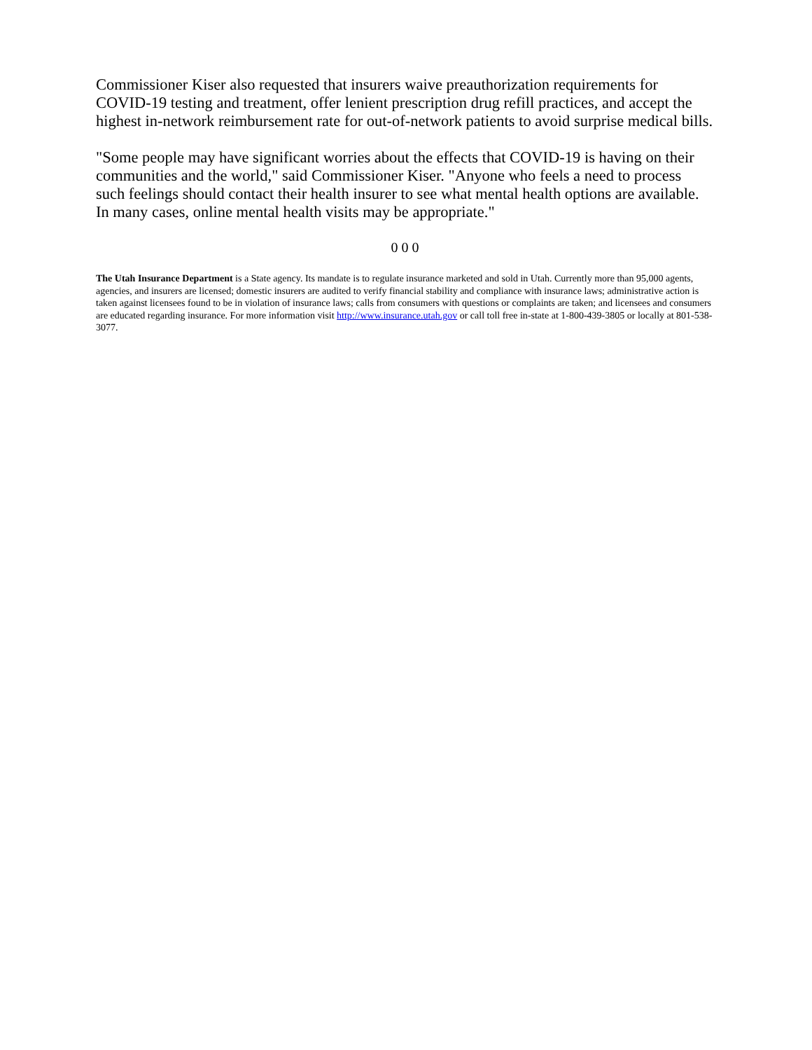Commissioner Kiser also requested that insurers waive preauthorization requirements for COVID-19 testing and treatment, offer lenient prescription drug refill practices, and accept the highest in-network reimbursement rate for out-of-network patients to avoid surprise medical bills.
"Some people may have significant worries about the effects that COVID-19 is having on their communities and the world," said Commissioner Kiser. "Anyone who feels a need to process such feelings should contact their health insurer to see what mental health options are available. In many cases, online mental health visits may be appropriate."
0 0 0
The Utah Insurance Department is a State agency. Its mandate is to regulate insurance marketed and sold in Utah. Currently more than 95,000 agents, agencies, and insurers are licensed; domestic insurers are audited to verify financial stability and compliance with insurance laws; administrative action is taken against licensees found to be in violation of insurance laws; calls from consumers with questions or complaints are taken; and licensees and consumers are educated regarding insurance. For more information visit http://www.insurance.utah.gov or call toll free in-state at 1-800-439-3805 or locally at 801-538-3077.